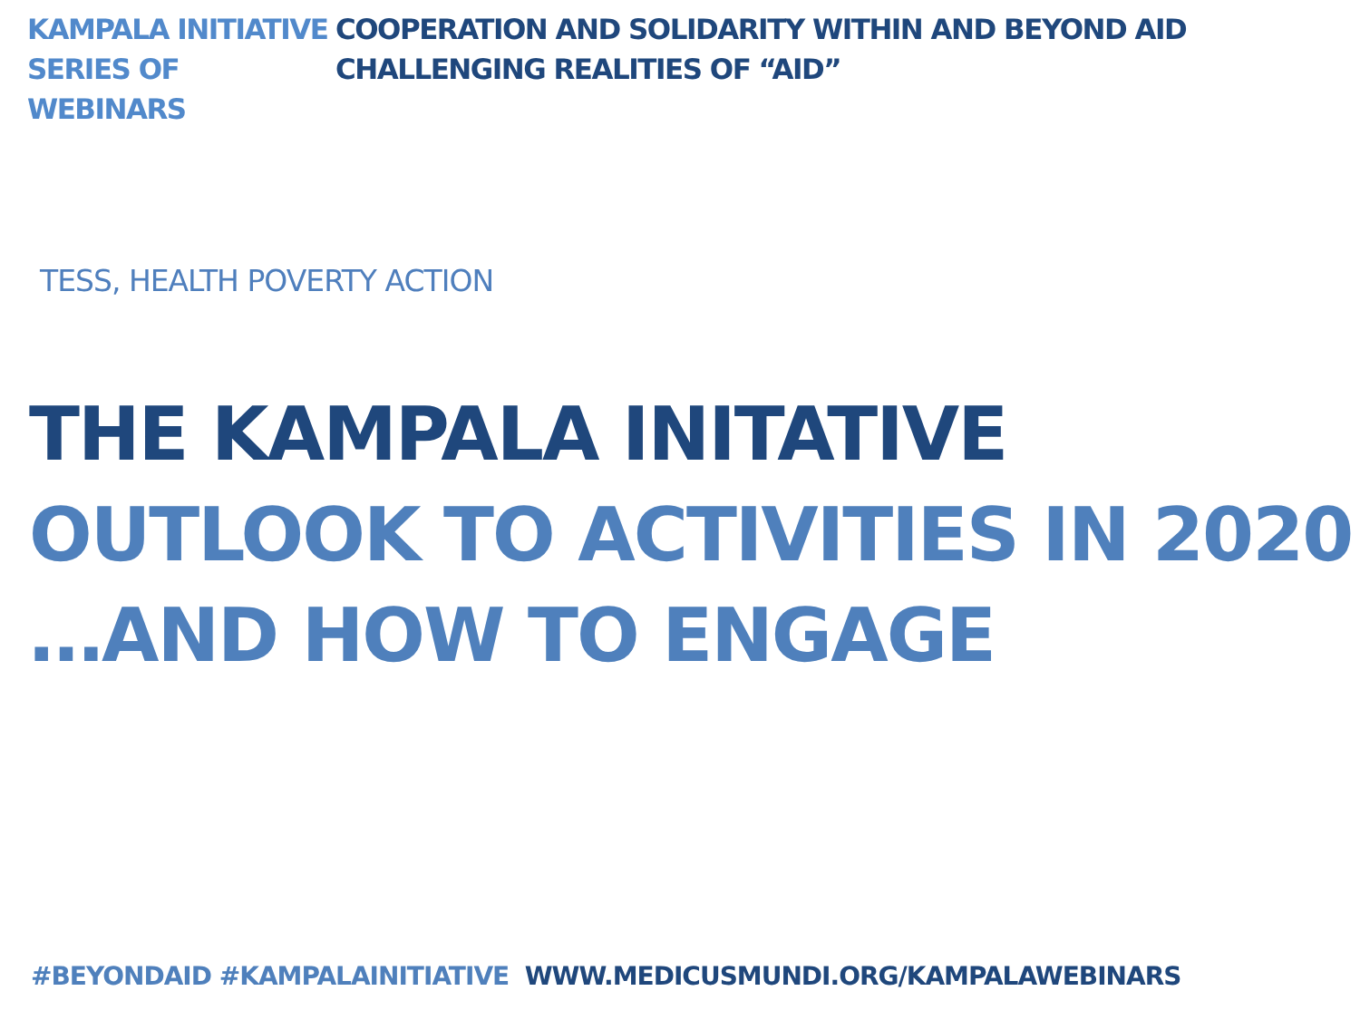KAMPALA INITIATIVE COOPERATION AND SOLIDARITY WITHIN AND BEYOND AID
SERIES OF WEBINARS CHALLENGING REALITIES OF “AID”
TESS, HEALTH POVERTY ACTION
THE KAMPALA INITATIVE
OUTLOOK TO ACTIVITIES IN 2020
…AND HOW TO ENGAGE
#BEYONDAID #KAMPALAINITIATIVE WWW.MEDICUSMUNDI.ORG/KAMPALAWEBINARS